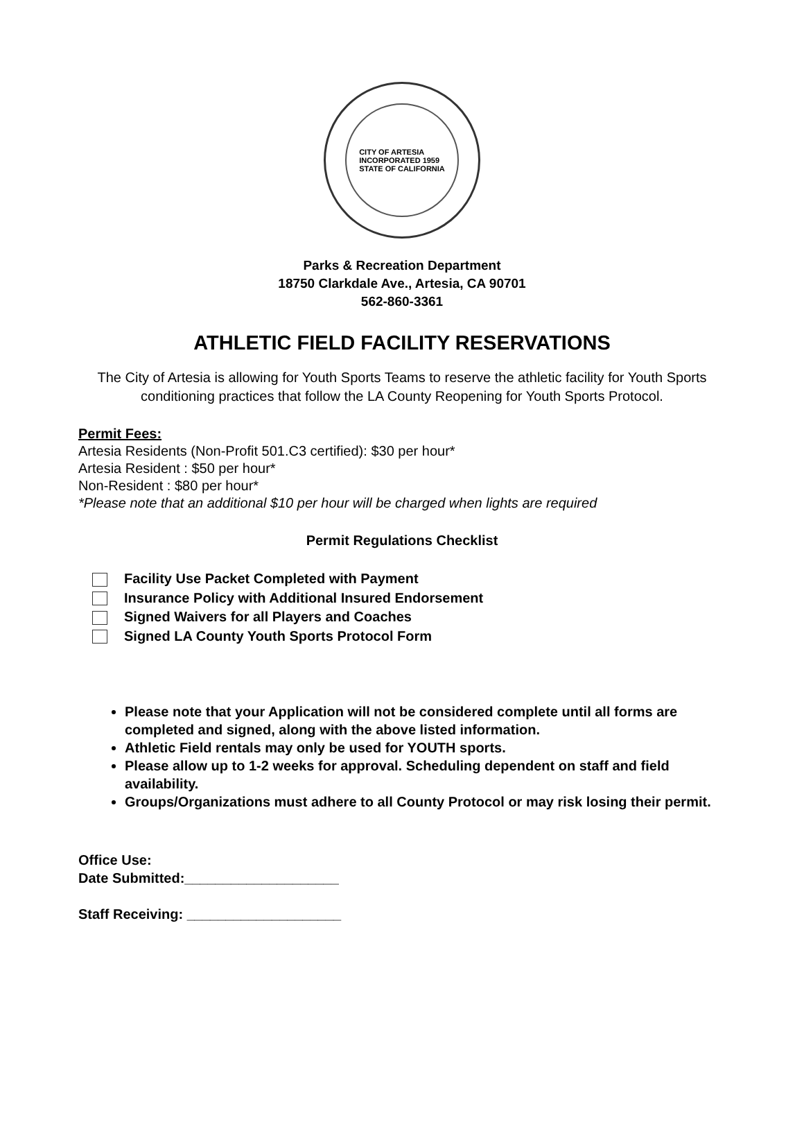CITY OF ARTESIA
INCORPORATED 1959
STATE OF CALIFORNIA
Parks & Recreation Department
18750 Clarkdale Ave., Artesia, CA 90701
562-860-3361
ATHLETIC FIELD FACILITY RESERVATIONS
The City of Artesia is allowing for Youth Sports Teams to reserve the athletic facility for Youth Sports conditioning practices that follow the LA County Reopening for Youth Sports Protocol.
Permit Fees:
Artesia Residents (Non-Profit 501.C3 certified): $30 per hour*
Artesia Resident : $50 per hour*
Non-Resident : $80 per hour*
*Please note that an additional $10 per hour will be charged when lights are required
Permit Regulations Checklist
Facility Use Packet Completed with Payment
Insurance Policy with Additional Insured Endorsement
Signed Waivers for all Players and Coaches
Signed LA County Youth Sports Protocol Form
Please note that your Application will not be considered complete until all forms are completed and signed, along with the above listed information.
Athletic Field rentals may only be used for YOUTH sports.
Please allow up to 1-2 weeks for approval. Scheduling dependent on staff and field availability.
Groups/Organizations must adhere to all County Protocol or may risk losing their permit.
Office Use:
Date Submitted:____________________
Staff Receiving: ____________________